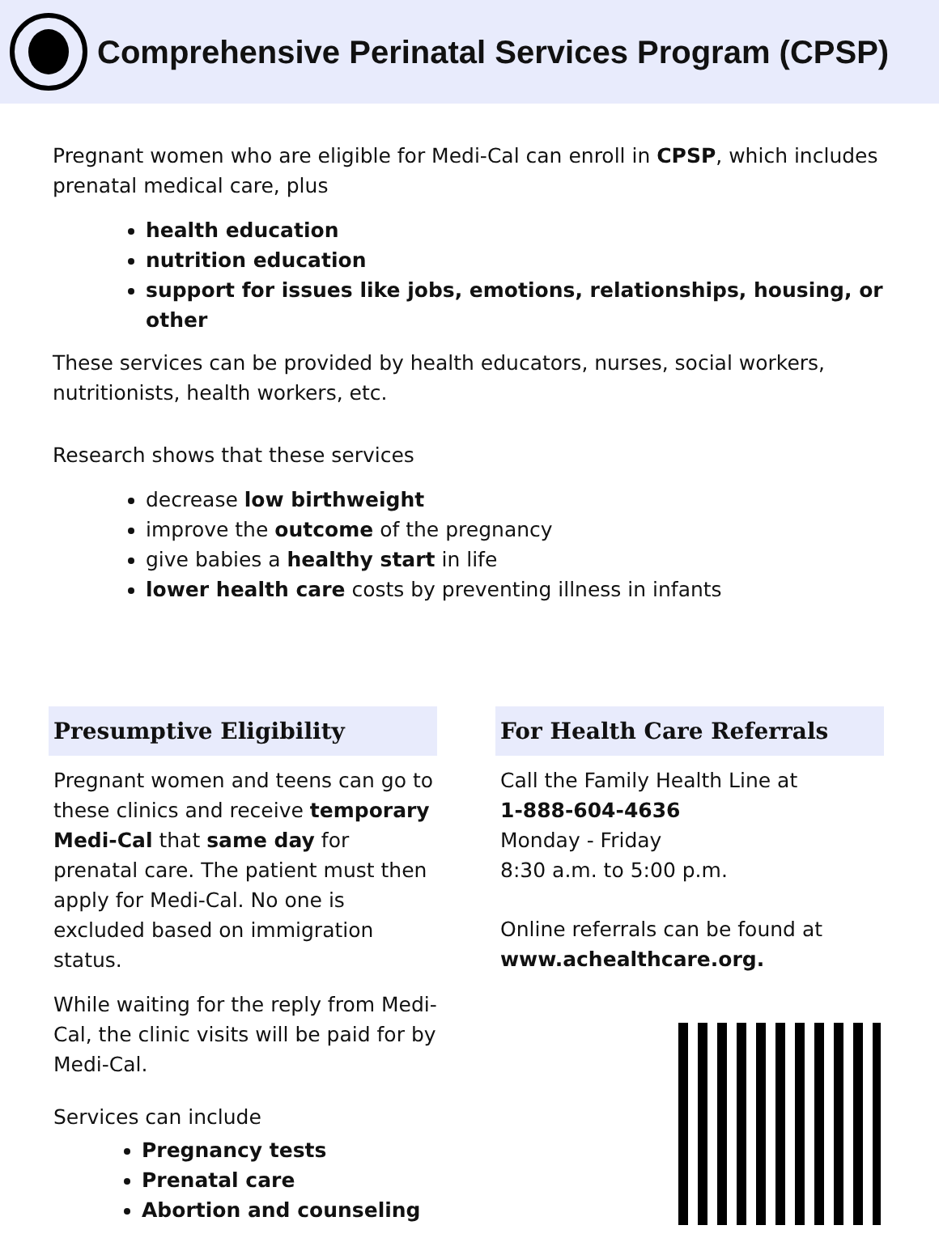Comprehensive Perinatal Services Program (CPSP)
Pregnant women who are eligible for Medi-Cal can enroll in CPSP, which includes prenatal medical care, plus
health education
nutrition education
support for issues like jobs, emotions, relationships, housing, or other
These services can be provided by health educators, nurses, social workers, nutritionists, health workers, etc.
Research shows that these services
decrease low birthweight
improve the outcome of the pregnancy
give babies a healthy start in life
lower health care costs by preventing illness in infants
Presumptive Eligibility
Pregnant women and teens can go to these clinics and receive temporary Medi-Cal that same day for prenatal care. The patient must then apply for Medi-Cal. No one is excluded based on immigration status.
While waiting for the reply from Medi-Cal, the clinic visits will be paid for by Medi-Cal.
Services can include
Pregnancy tests
Prenatal care
Abortion and counseling
For Health Care Referrals
Call the Family Health Line at
1-888-604-4636
Monday - Friday
8:30 a.m. to 5:00 p.m.
Online referrals can be found at
www.achealthcare.org.